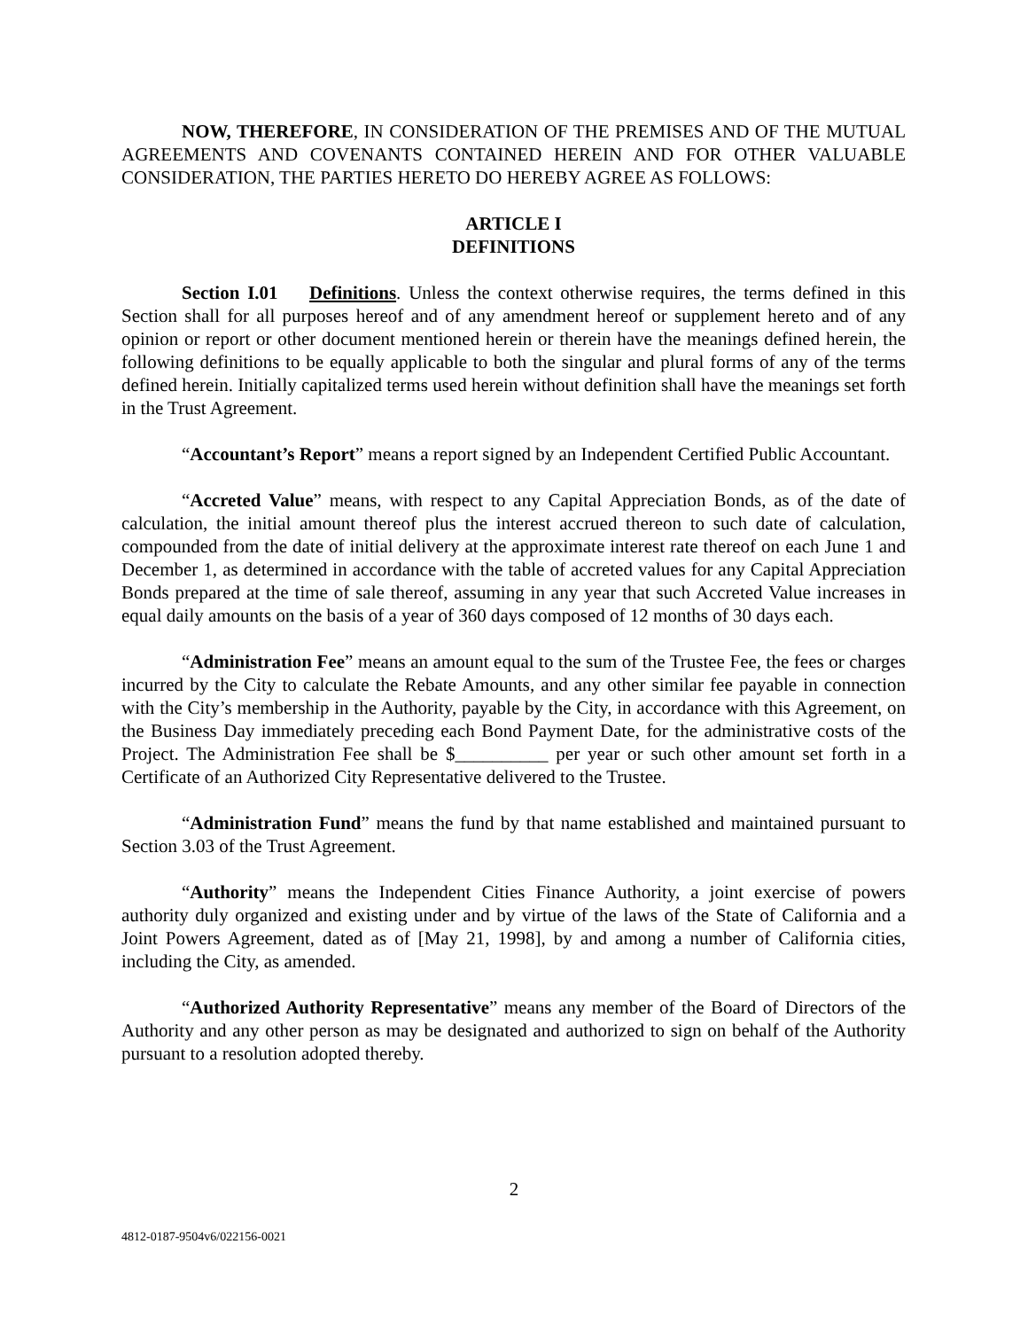NOW, THEREFORE, IN CONSIDERATION OF THE PREMISES AND OF THE MUTUAL AGREEMENTS AND COVENANTS CONTAINED HEREIN AND FOR OTHER VALUABLE CONSIDERATION, THE PARTIES HERETO DO HEREBY AGREE AS FOLLOWS:
ARTICLE I
DEFINITIONS
Section I.01 Definitions. Unless the context otherwise requires, the terms defined in this Section shall for all purposes hereof and of any amendment hereof or supplement hereto and of any opinion or report or other document mentioned herein or therein have the meanings defined herein, the following definitions to be equally applicable to both the singular and plural forms of any of the terms defined herein. Initially capitalized terms used herein without definition shall have the meanings set forth in the Trust Agreement.
“Accountant’s Report” means a report signed by an Independent Certified Public Accountant.
“Accreted Value” means, with respect to any Capital Appreciation Bonds, as of the date of calculation, the initial amount thereof plus the interest accrued thereon to such date of calculation, compounded from the date of initial delivery at the approximate interest rate thereof on each June 1 and December 1, as determined in accordance with the table of accreted values for any Capital Appreciation Bonds prepared at the time of sale thereof, assuming in any year that such Accreted Value increases in equal daily amounts on the basis of a year of 360 days composed of 12 months of 30 days each.
“Administration Fee” means an amount equal to the sum of the Trustee Fee, the fees or charges incurred by the City to calculate the Rebate Amounts, and any other similar fee payable in connection with the City’s membership in the Authority, payable by the City, in accordance with this Agreement, on the Business Day immediately preceding each Bond Payment Date, for the administrative costs of the Project. The Administration Fee shall be $__________ per year or such other amount set forth in a Certificate of an Authorized City Representative delivered to the Trustee.
“Administration Fund” means the fund by that name established and maintained pursuant to Section 3.03 of the Trust Agreement.
“Authority” means the Independent Cities Finance Authority, a joint exercise of powers authority duly organized and existing under and by virtue of the laws of the State of California and a Joint Powers Agreement, dated as of [May 21, 1998], by and among a number of California cities, including the City, as amended.
“Authorized Authority Representative” means any member of the Board of Directors of the Authority and any other person as may be designated and authorized to sign on behalf of the Authority pursuant to a resolution adopted thereby.
2
4812-0187-9504v6/022156-0021